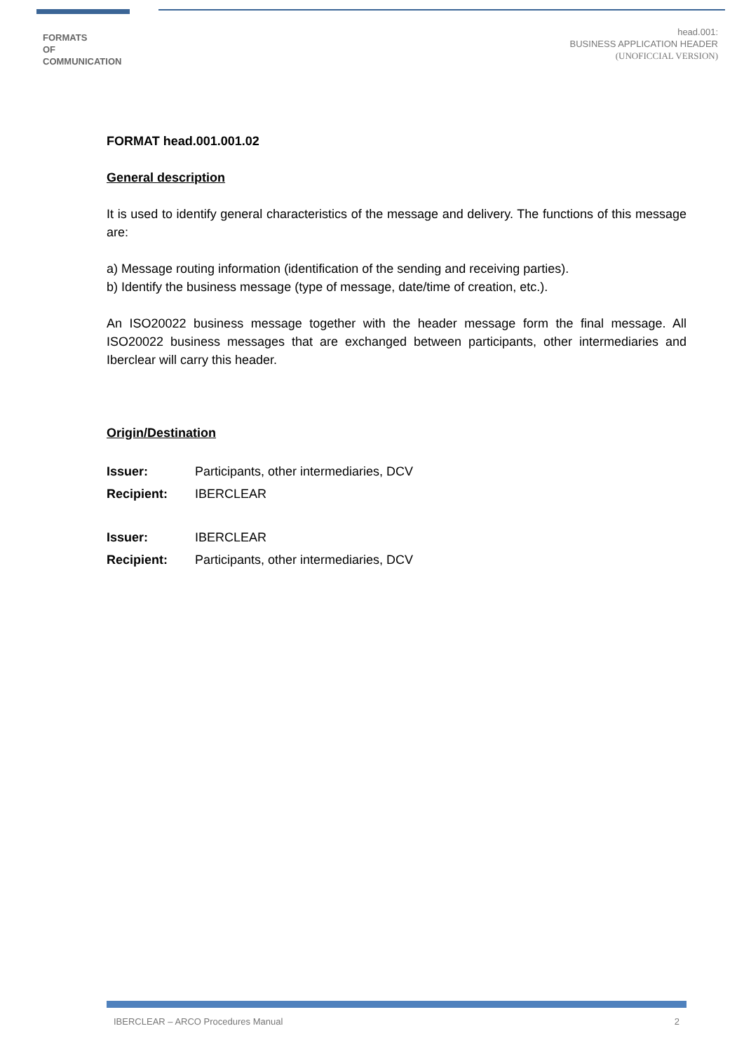FORMATS
OF
COMMUNICATION
head.001:
BUSINESS APPLICATION HEADER
(UNOFICCIAL VERSION)
FORMAT head.001.001.02
General description
It is used to identify general characteristics of the message and delivery. The functions of this message are:
a) Message routing information (identification of the sending and receiving parties).
b) Identify the business message (type of message, date/time of creation, etc.).
An ISO20022 business message together with the header message form the final message. All ISO20022 business messages that are exchanged between participants, other intermediaries and Iberclear will carry this header.
Origin/Destination
| Issuer: | Participants, other intermediaries, DCV |
| Recipient: | IBERCLEAR |
| Issuer: | IBERCLEAR |
| Recipient: | Participants, other intermediaries, DCV |
IBERCLEAR – ARCO Procedures Manual 2